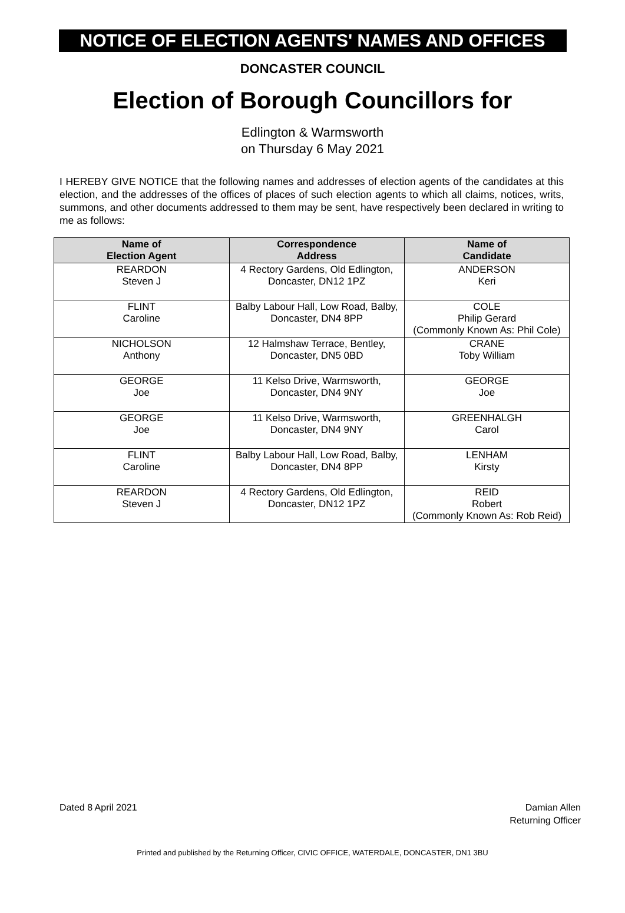NOTICE OF ELECTION AGENTS' NAMES AND OFFICES
DONCASTER COUNCIL
Election of Borough Councillors for
Edlington & Warmsworth
on Thursday 6 May 2021
I HEREBY GIVE NOTICE that the following names and addresses of election agents of the candidates at this election, and the addresses of the offices of places of such election agents to which all claims, notices, writs, summons, and other documents addressed to them may be sent, have respectively been declared in writing to me as follows:
| Name of Election Agent | Correspondence Address | Name of Candidate |
| --- | --- | --- |
| REARDON Steven J | 4 Rectory Gardens, Old Edlington, Doncaster, DN12 1PZ | ANDERSON Keri |
| FLINT Caroline | Balby Labour Hall, Low Road, Balby, Doncaster, DN4 8PP | COLE Philip Gerard (Commonly Known As: Phil Cole) |
| NICHOLSON Anthony | 12 Halmshaw Terrace, Bentley, Doncaster, DN5 0BD | CRANE Toby William |
| GEORGE Joe | 11 Kelso Drive, Warmsworth, Doncaster, DN4 9NY | GEORGE Joe |
| GEORGE Joe | 11 Kelso Drive, Warmsworth, Doncaster, DN4 9NY | GREENHALGH Carol |
| FLINT Caroline | Balby Labour Hall, Low Road, Balby, Doncaster, DN4 8PP | LENHAM Kirsty |
| REARDON Steven J | 4 Rectory Gardens, Old Edlington, Doncaster, DN12 1PZ | REID Robert (Commonly Known As: Rob Reid) |
Dated 8 April 2021 Damian Allen
Returning Officer
Printed and published by the Returning Officer, CIVIC OFFICE, WATERDALE, DONCASTER, DN1 3BU